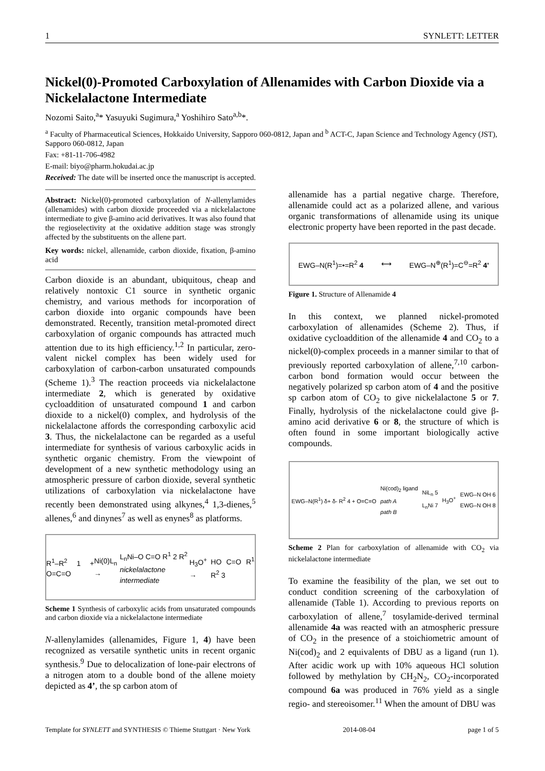1 SYNLETT: LETTER
Nickel(0)-Promoted Carboxylation of Allenamides with Carbon Dioxide via a Nickelalactone Intermediate
Nozomi Saito,<sup>a</sup>* Yasuyuki Sugimura,<sup>a</sup> Yoshihiro Sato<sup>a,b</sup>*.
<sup>a</sup> Faculty of Pharmaceutical Sciences, Hokkaido University, Sapporo 060-0812, Japan and <sup>b</sup> ACT-C, Japan Science and Technology Agency (JST), Sapporo 060-0812, Japan
Fax: +81-11-706-4982
E-mail: biyo@pharm.hokudai.ac.jp
Received: The date will be inserted once the manuscript is accepted.
Abstract: Nickel(0)-promoted carboxylation of N-allenylamides (allenamides) with carbon dioxide proceeded via a nickelalactone intermediate to give β-amino acid derivatives. It was also found that the regioselectivity at the oxidative addition stage was strongly affected by the substituents on the allene part.
Key words: nickel, allenamide, carbon dioxide, fixation, β-amino acid
Carbon dioxide is an abundant, ubiquitous, cheap and relatively nontoxic C1 source in synthetic organic chemistry, and various methods for incorporation of carbon dioxide into organic compounds have been demonstrated. Recently, transition metal-promoted direct carboxylation of organic compounds has attracted much attention due to its high efficiency.<sup>1,2</sup> In particular, zero-valent nickel complex has been widely used for carboxylation of carbon-carbon unsaturated compounds (Scheme 1).<sup>3</sup> The reaction proceeds via nickelalactone intermediate 2, which is generated by oxidative cycloaddition of unsaturated compound 1 and carbon dioxide to a nickel(0) complex, and hydrolysis of the nickelalactone affords the corresponding carboxylic acid 3. Thus, the nickelalactone can be regarded as a useful intermediate for synthesis of various carboxylic acids in synthetic organic chemistry. From the viewpoint of development of a new synthetic methodology using an atmospheric pressure of carbon dioxide, several synthetic utilizations of carboxylation via nickelalactone have recently been demonstrated using alkynes,<sup>4</sup> 1,3-dienes,<sup>5</sup> allenes,<sup>6</sup> and dinynes<sup>7</sup> as well as enynes<sup>8</sup> as platforms.
R<sup>1</sup>–R<sup>2</sup> 1 + O=C=O Ni(0)L<sub>n</sub> → L<sub>n</sub>Ni–O C=O R<sup>1</sup> 2 R<sup>2</sup>
nickelalactone intermediate H<sub>3</sub>O<sup>+</sup> → HO C=O R<sup>1</sup> R<sup>2</sup> 3
Scheme 1 Synthesis of carboxylic acids from unsaturated compounds and carbon dioxide via a nickelalactone intermediate
N-allenylamides (allenamides, Figure 1, 4) have been recognized as versatile synthetic units in recent organic synthesis.<sup>9</sup> Due to delocalization of lone-pair electrons of a nitrogen atom to a double bond of the allene moiety depicted as 4’, the sp carbon atom of
allenamide has a partial negative charge. Therefore, allenamide could act as a polarized allene, and various organic transformations of allenamide using its unique electronic property have been reported in the past decade.
EWG–N(R<sup>1</sup>)=•=R<sup>2</sup> 4 ⟷ EWG–N<sup>⊕</sup>(R<sup>1</sup>)=C<sup>⊖</sup>=R<sup>2</sup> 4'
Figure 1. Structure of Allenamide 4
In this context, we planned nickel-promoted carboxylation of allenamides (Scheme 2). Thus, if oxidative cycloaddition of the allenamide 4 and CO<sub>2</sub> to a nickel(0)-complex proceeds in a manner similar to that of previously reported carboxylation of allene,<sup>7,10</sup> carbon-carbon bond formation would occur between the negatively polarized sp carbon atom of 4 and the positive sp carbon atom of CO<sub>2</sub> to give nickelalactone 5 or 7. Finally, hydrolysis of the nickelalactone could give β-amino acid derivative 6 or 8, the structure of which is often found in some important biologically active compounds.
EWG–N(R<sup>1</sup>) δ+ δ- R<sup>2</sup> 4 + O=C=O Ni(cod)<sub>2</sub> ligand
path A
path B NiL<sub>n</sub> 5
L<sub>n</sub>Ni 7 H<sub>3</sub>O<sup>+</sup> EWG–N OH 6
EWG–N OH 8
Scheme 2 Plan for carboxylation of allenamide with CO<sub>2</sub> via nickelalactone intermediate
To examine the feasibility of the plan, we set out to conduct condition screening of the carboxylation of allenamide (Table 1). According to previous reports on carboxylation of allene,<sup>7</sup> tosylamide-derived terminal allenamide 4a was reacted with an atmospheric pressure of CO<sub>2</sub> in the presence of a stoichiometric amount of Ni(cod)<sub>2</sub> and 2 equivalents of DBU as a ligand (run 1). After acidic work up with 10% aqueous HCl solution followed by methylation by CH<sub>2</sub>N<sub>2</sub>, CO<sub>2</sub>-incorporated compound 6a was produced in 76% yield as a single regio- and stereoisomer.<sup>11</sup> When the amount of DBU was
Template for SYNLETT and SYNTHESIS © Thieme Stuttgart · New York 2014-08-04 page 1 of 5